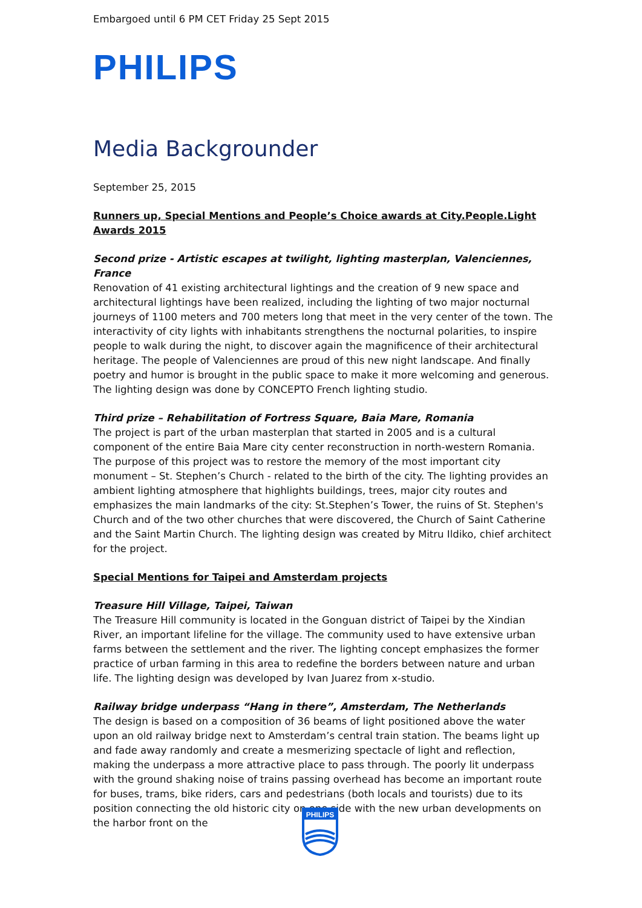Embargoed until 6 PM CET Friday 25 Sept 2015
PHILIPS
Media Backgrounder
September 25, 2015
Runners up, Special Mentions and People’s Choice awards at City.People.Light Awards 2015
Second prize - Artistic escapes at twilight, lighting masterplan, Valenciennes, France
Renovation of 41 existing architectural lightings and the creation of 9 new space and architectural lightings have been realized, including the lighting of two major nocturnal journeys of 1100 meters and 700 meters long that meet in the very center of the town. The interactivity of city lights with inhabitants strengthens the nocturnal polarities, to inspire people to walk during the night, to discover again the magnificence of their architectural heritage. The people of Valenciennes are proud of this new night landscape. And finally poetry and humor is brought in the public space to make it more welcoming and generous. The lighting design was done by CONCEPTO French lighting studio.
Third prize – Rehabilitation of Fortress Square, Baia Mare, Romania
The project is part of the urban masterplan that started in 2005 and is a cultural component of the entire Baia Mare city center reconstruction in north-western Romania. The purpose of this project was to restore the memory of the most important city monument – St. Stephen’s Church - related to the birth of the city. The lighting provides an ambient lighting atmosphere that highlights buildings, trees, major city routes and emphasizes the main landmarks of the city: St.Stephen’s Tower, the ruins of St. Stephen's Church and of the two other churches that were discovered, the Church of Saint Catherine and the Saint Martin Church. The lighting design was created by Mitru Ildiko, chief architect for the project.
Special Mentions for Taipei and Amsterdam projects
Treasure Hill Village, Taipei, Taiwan
The Treasure Hill community is located in the Gonguan district of Taipei by the Xindian River, an important lifeline for the village. The community used to have extensive urban farms between the settlement and the river. The lighting concept emphasizes the former practice of urban farming in this area to redefine the borders between nature and urban life. The lighting design was developed by Ivan Juarez from x-studio.
Railway bridge underpass “Hang in there”, Amsterdam, The Netherlands
The design is based on a composition of 36 beams of light positioned above the water upon an old railway bridge next to Amsterdam’s central train station. The beams light up and fade away randomly and create a mesmerizing spectacle of light and reflection, making the underpass a more attractive place to pass through. The poorly lit underpass with the ground shaking noise of trains passing overhead has become an important route for buses, trams, bike riders, cars and pedestrians (both locals and tourists) due to its position connecting the old historic city on one side with the new urban developments on the harbor front on the
PHILIPS